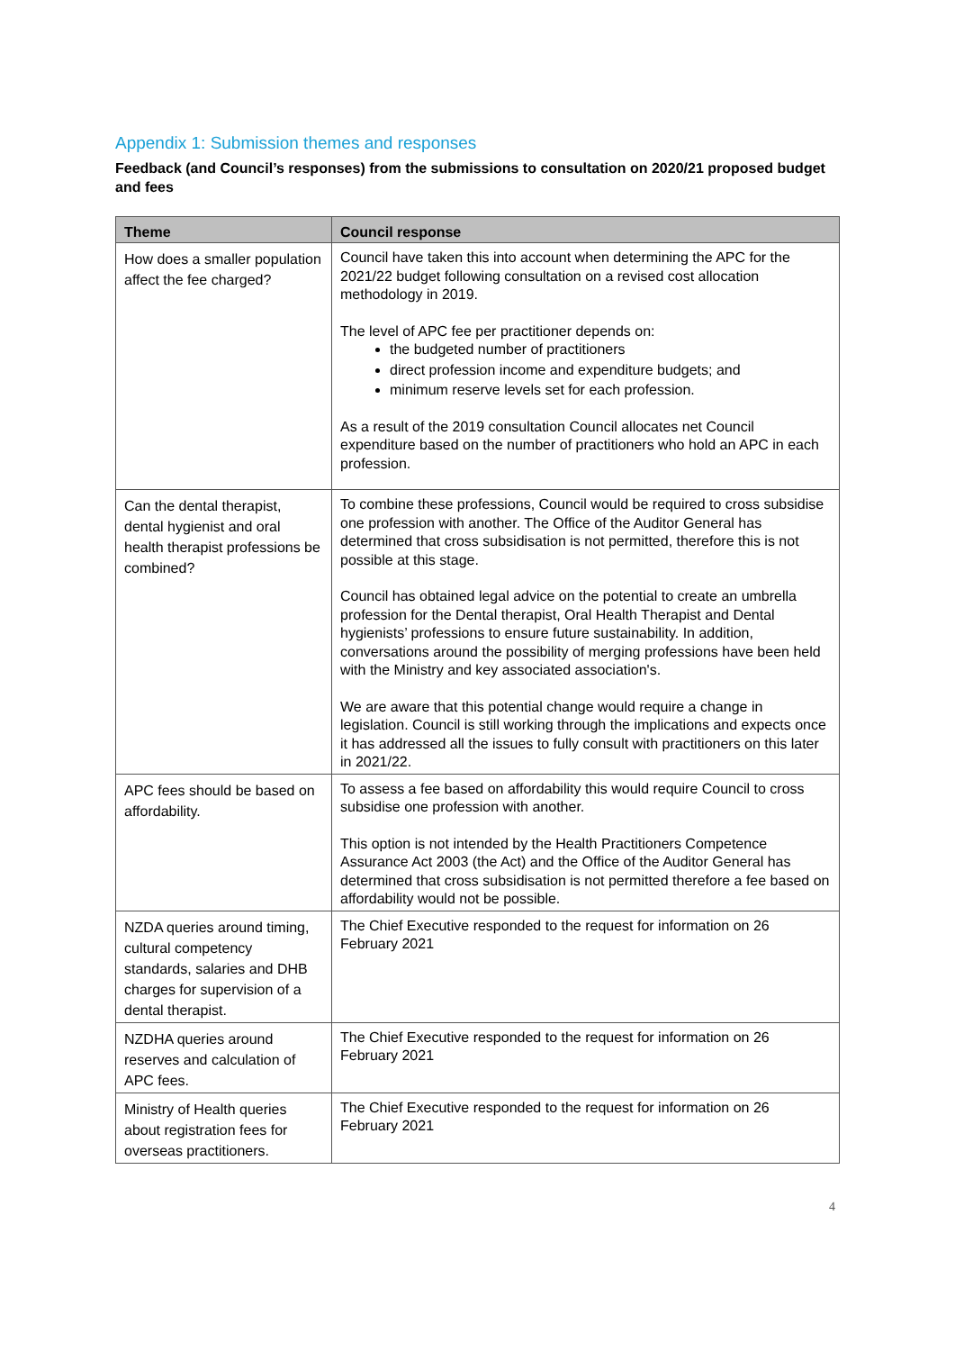Appendix 1: Submission themes and responses
Feedback (and Council’s responses) from the submissions to consultation on 2020/21 proposed budget and fees
| Theme | Council response |
| --- | --- |
| How does a smaller population affect the fee charged? | Council have taken this into account when determining the APC for the 2021/22 budget following consultation on a revised cost allocation methodology in 2019. The level of APC fee per practitioner depends on: the budgeted number of practitioners direct profession income and expenditure budgets; and minimum reserve levels set for each profession. As a result of the 2019 consultation Council allocates net Council expenditure based on the number of practitioners who hold an APC in each profession. |
| Can the dental therapist, dental hygienist and oral health therapist professions be combined? | To combine these professions, Council would be required to cross subsidise one profession with another. The Office of the Auditor General has determined that cross subsidisation is not permitted, therefore this is not possible at this stage. Council has obtained legal advice on the potential to create an umbrella profession for the Dental therapist, Oral Health Therapist and Dental hygienists’ professions to ensure future sustainability. In addition, conversations around the possibility of merging professions have been held with the Ministry and key associated association's. We are aware that this potential change would require a change in legislation. Council is still working through the implications and expects once it has addressed all the issues to fully consult with practitioners on this later in 2021/22. |
| APC fees should be based on affordability. | To assess a fee based on affordability this would require Council to cross subsidise one profession with another. This option is not intended by the Health Practitioners Competence Assurance Act 2003 (the Act) and the Office of the Auditor General has determined that cross subsidisation is not permitted therefore a fee based on affordability would not be possible. |
| NZDA queries around timing, cultural competency standards, salaries and DHB charges for supervision of a dental therapist. | The Chief Executive responded to the request for information on 26 February 2021 |
| NZDHA queries around reserves and calculation of APC fees. | The Chief Executive responded to the request for information on 26 February 2021 |
| Ministry of Health queries about registration fees for overseas practitioners. | The Chief Executive responded to the request for information on 26 February 2021 |
4